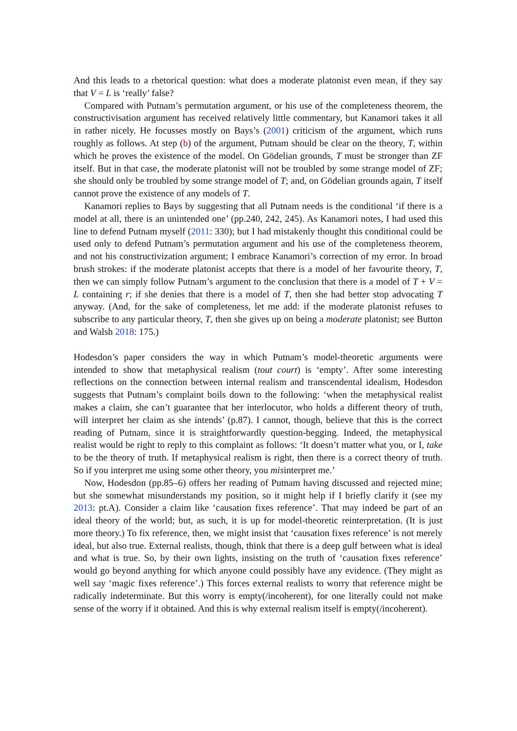And this leads to a rhetorical question: what does a moderate platonist even mean, if they say that V = L is ‘really’ false?
Compared with Putnam’s permutation argument, or his use of the completeness theorem, the constructivisation argument has received relatively little commentary, but Kanamori takes it all in rather nicely. He focusses mostly on Bays’s (2001) criticism of the argument, which runs roughly as follows. At step (b) of the argument, Putnam should be clear on the theory, T, within which he proves the existence of the model. On Gödelian grounds, T must be stronger than ZF itself. But in that case, the moderate platonist will not be troubled by some strange model of ZF; she should only be troubled by some strange model of T; and, on Gödelian grounds again, T itself cannot prove the existence of any models of T.
Kanamori replies to Bays by suggesting that all Putnam needs is the conditional ‘if there is a model at all, there is an unintended one’ (pp.240, 242, 245). As Kanamori notes, I had used this line to defend Putnam myself (2011: 330); but I had mistakenly thought this conditional could be used only to defend Putnam’s permutation argument and his use of the completeness theorem, and not his constructivization argument; I embrace Kanamori’s correction of my error. In broad brush strokes: if the moderate platonist accepts that there is a model of her favourite theory, T, then we can simply follow Putnam’s argument to the conclusion that there is a model of T + V = L containing r; if she denies that there is a model of T, then she had better stop advocating T anyway. (And, for the sake of completeness, let me add: if the moderate platonist refuses to subscribe to any particular theory, T, then she gives up on being a moderate platonist; see Button and Walsh 2018: 175.)
Hodesdon’s paper considers the way in which Putnam’s model-theoretic arguments were intended to show that metaphysical realism (tout court) is ‘empty’. After some interesting reflections on the connection between internal realism and transcendental idealism, Hodesdon suggests that Putnam’s complaint boils down to the following: ‘when the metaphysical realist makes a claim, she can’t guarantee that her interlocutor, who holds a different theory of truth, will interpret her claim as she intends’ (p.87). I cannot, though, believe that this is the correct reading of Putnam, since it is straightforwardly question-begging. Indeed, the metaphysical realist would be right to reply to this complaint as follows: ‘It doesn’t matter what you, or I, take to be the theory of truth. If metaphysical realism is right, then there is a correct theory of truth. So if you interpret me using some other theory, you misinterpret me.’
Now, Hodesdon (pp.85–6) offers her reading of Putnam having discussed and rejected mine; but she somewhat misunderstands my position, so it might help if I briefly clarify it (see my 2013: pt.A). Consider a claim like ‘causation fixes reference’. That may indeed be part of an ideal theory of the world; but, as such, it is up for model-theoretic reinterpretation. (It is just more theory.) To fix reference, then, we might insist that ‘causation fixes reference’ is not merely ideal, but also true. External realists, though, think that there is a deep gulf between what is ideal and what is true. So, by their own lights, insisting on the truth of ‘causation fixes reference’ would go beyond anything for which anyone could possibly have any evidence. (They might as well say ‘magic fixes reference’.) This forces external realists to worry that reference might be radically indeterminate. But this worry is empty(/incoherent), for one literally could not make sense of the worry if it obtained. And this is why external realism itself is empty(/incoherent).